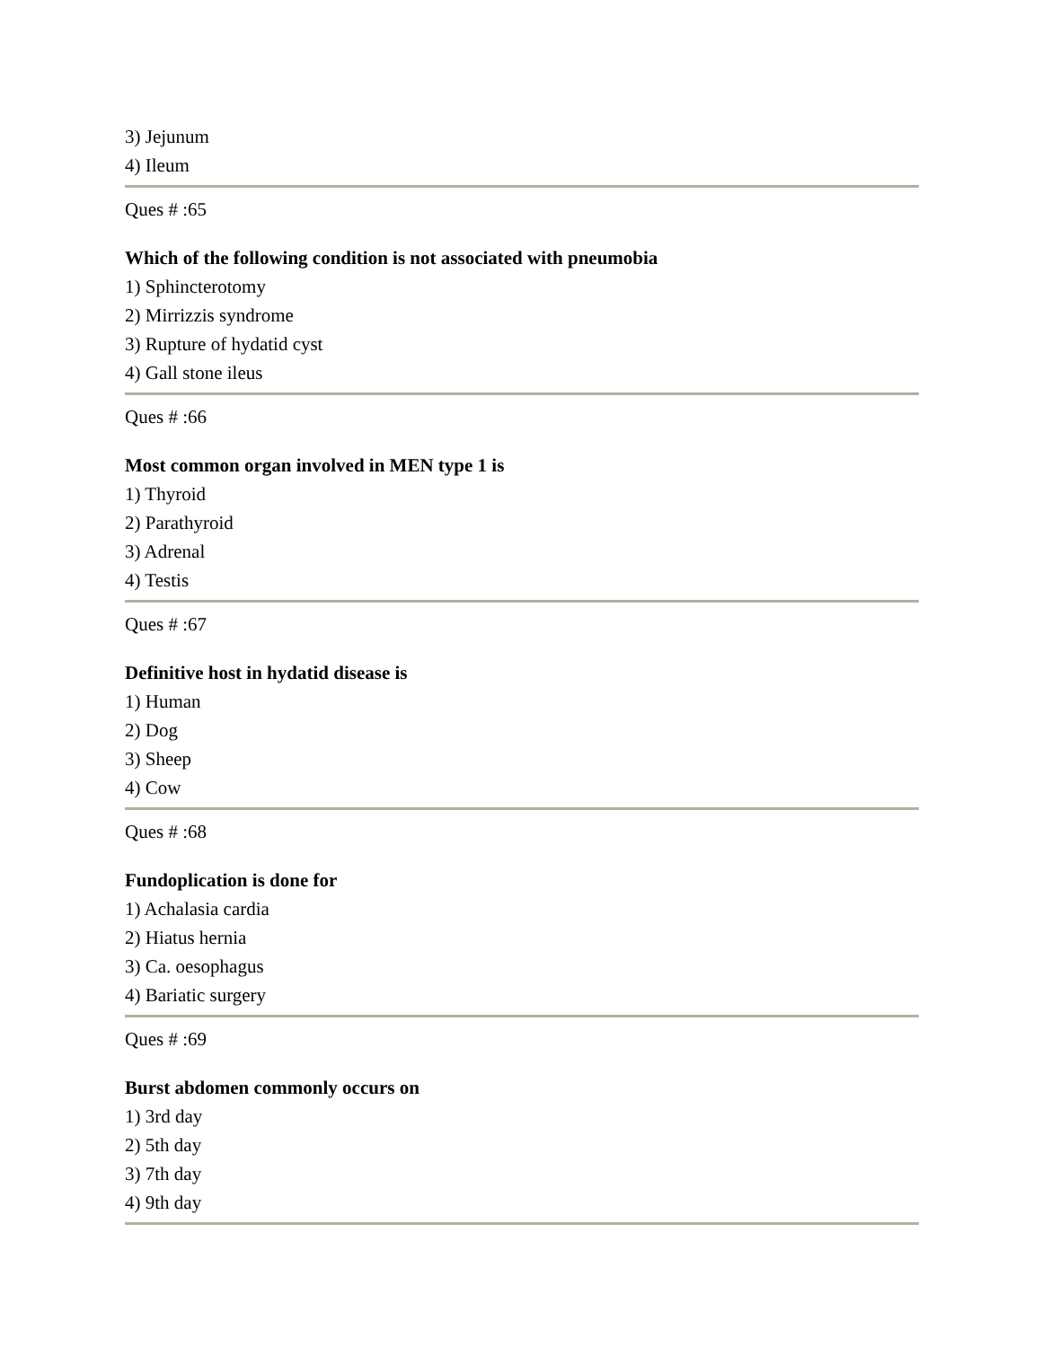3) Jejunum
4) Ileum
Ques # :65
Which of the following condition is not associated with pneumobia
1) Sphincterotomy
2) Mirrizzis syndrome
3) Rupture of hydatid cyst
4) Gall stone ileus
Ques # :66
Most common organ involved in MEN type 1 is
1) Thyroid
2) Parathyroid
3) Adrenal
4) Testis
Ques # :67
Definitive host in hydatid disease is
1) Human
2) Dog
3) Sheep
4) Cow
Ques # :68
Fundoplication is done for
1) Achalasia cardia
2) Hiatus hernia
3) Ca. oesophagus
4) Bariatic surgery
Ques # :69
Burst abdomen commonly occurs on
1) 3rd day
2) 5th day
3) 7th day
4) 9th day